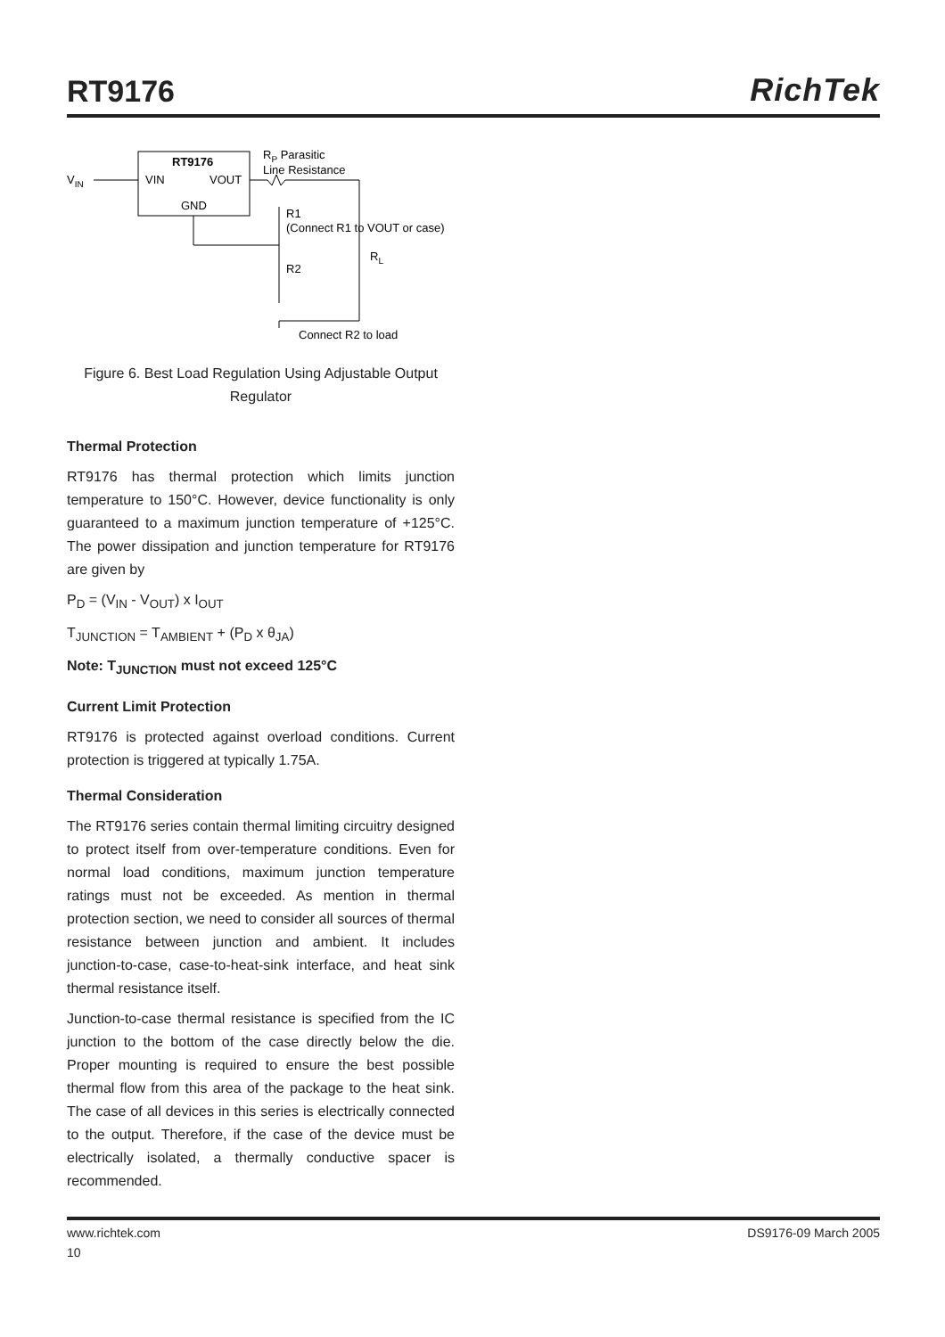RT9176
RichTek
RT9176
VIN
VOUT
GND
VIN
RP Parasitic
Line Resistance
R1
(Connect R1 to VOUT or case)
RL
R2
Connect R2 to load
Figure 6. Best Load Regulation Using Adjustable Output Regulator
Thermal Protection
RT9176 has thermal protection which limits junction temperature to 150°C. However, device functionality is only guaranteed to a maximum junction temperature of +125°C. The power dissipation and junction temperature for RT9176 are given by
P<sub>D</sub> = (V<sub>IN</sub> - V<sub>OUT</sub>) x I<sub>OUT</sub>
T<sub>JUNCTION</sub> = T<sub>AMBIENT</sub> + (P<sub>D</sub> x θ<sub>JA</sub>)
Note: T<sub>JUNCTION</sub> must not exceed 125°C
Current Limit Protection
RT9176 is protected against overload conditions. Current protection is triggered at typically 1.75A.
Thermal Consideration
The RT9176 series contain thermal limiting circuitry designed to protect itself from over-temperature conditions. Even for normal load conditions, maximum junction temperature ratings must not be exceeded. As mention in thermal protection section, we need to consider all sources of thermal resistance between junction and ambient. It includes junction-to-case, case-to-heat-sink interface, and heat sink thermal resistance itself.
Junction-to-case thermal resistance is specified from the IC junction to the bottom of the case directly below the die. Proper mounting is required to ensure the best possible thermal flow from this area of the package to the heat sink. The case of all devices in this series is electrically connected to the output. Therefore, if the case of the device must be electrically isolated, a thermally conductive spacer is recommended.
www.richtek.com DS9176-09 March 2005
10